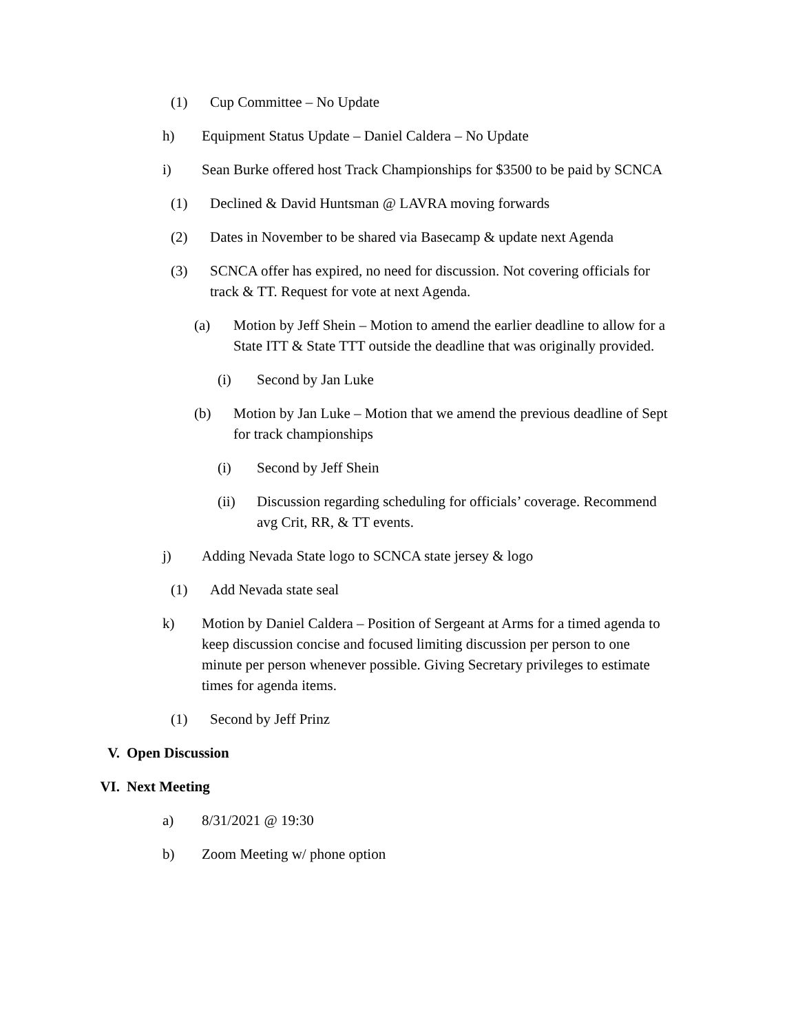(1) Cup Committee – No Update
h) Equipment Status Update – Daniel Caldera – No Update
i) Sean Burke offered host Track Championships for $3500 to be paid by SCNCA
(1) Declined & David Huntsman @ LAVRA moving forwards
(2) Dates in November to be shared via Basecamp & update next Agenda
(3) SCNCA offer has expired, no need for discussion. Not covering officials for track & TT. Request for vote at next Agenda.
(a) Motion by Jeff Shein – Motion to amend the earlier deadline to allow for a State ITT & State TTT outside the deadline that was originally provided.
(i) Second by Jan Luke
(b) Motion by Jan Luke – Motion that we amend the previous deadline of Sept for track championships
(i) Second by Jeff Shein
(ii) Discussion regarding scheduling for officials’ coverage. Recommend avg Crit, RR, & TT events.
j) Adding Nevada State logo to SCNCA state jersey & logo
(1) Add Nevada state seal
k) Motion by Daniel Caldera – Position of Sergeant at Arms for a timed agenda to keep discussion concise and focused limiting discussion per person to one minute per person whenever possible. Giving Secretary privileges to estimate times for agenda items.
(1) Second by Jeff Prinz
V. Open Discussion
VI. Next Meeting
a) 8/31/2021 @ 19:30
b) Zoom Meeting w/ phone option